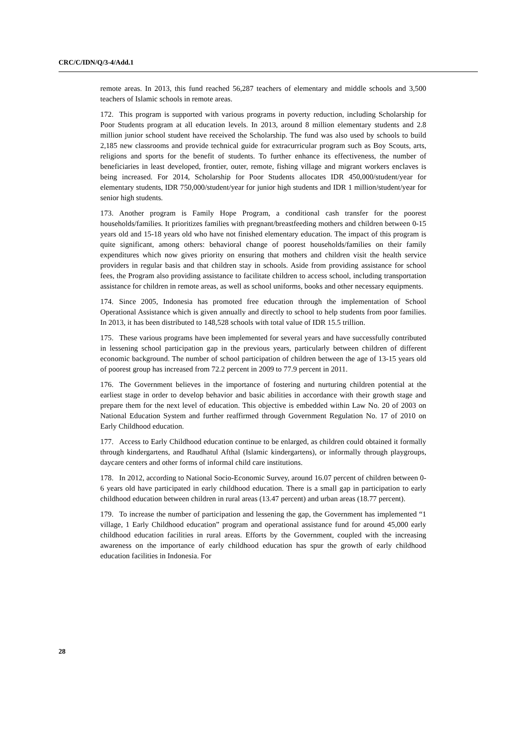CRC/C/IDN/Q/3-4/Add.1
remote areas. In 2013, this fund reached 56,287 teachers of elementary and middle schools and 3,500 teachers of Islamic schools in remote areas.
172. This program is supported with various programs in poverty reduction, including Scholarship for Poor Students program at all education levels. In 2013, around 8 million elementary students and 2.8 million junior school student have received the Scholarship. The fund was also used by schools to build 2,185 new classrooms and provide technical guide for extracurricular program such as Boy Scouts, arts, religions and sports for the benefit of students. To further enhance its effectiveness, the number of beneficiaries in least developed, frontier, outer, remote, fishing village and migrant workers enclaves is being increased. For 2014, Scholarship for Poor Students allocates IDR 450,000/student/year for elementary students, IDR 750,000/student/year for junior high students and IDR 1 million/student/year for senior high students.
173. Another program is Family Hope Program, a conditional cash transfer for the poorest households/families. It prioritizes families with pregnant/breastfeeding mothers and children between 0-15 years old and 15-18 years old who have not finished elementary education. The impact of this program is quite significant, among others: behavioral change of poorest households/families on their family expenditures which now gives priority on ensuring that mothers and children visit the health service providers in regular basis and that children stay in schools. Aside from providing assistance for school fees, the Program also providing assistance to facilitate children to access school, including transportation assistance for children in remote areas, as well as school uniforms, books and other necessary equipments.
174. Since 2005, Indonesia has promoted free education through the implementation of School Operational Assistance which is given annually and directly to school to help students from poor families. In 2013, it has been distributed to 148,528 schools with total value of IDR 15.5 trillion.
175. These various programs have been implemented for several years and have successfully contributed in lessening school participation gap in the previous years, particularly between children of different economic background. The number of school participation of children between the age of 13-15 years old of poorest group has increased from 72.2 percent in 2009 to 77.9 percent in 2011.
176. The Government believes in the importance of fostering and nurturing children potential at the earliest stage in order to develop behavior and basic abilities in accordance with their growth stage and prepare them for the next level of education. This objective is embedded within Law No. 20 of 2003 on National Education System and further reaffirmed through Government Regulation No. 17 of 2010 on Early Childhood education.
177. Access to Early Childhood education continue to be enlarged, as children could obtained it formally through kindergartens, and Raudhatul Afthal (Islamic kindergartens), or informally through playgroups, daycare centers and other forms of informal child care institutions.
178. In 2012, according to National Socio-Economic Survey, around 16.07 percent of children between 0-6 years old have participated in early childhood education. There is a small gap in participation to early childhood education between children in rural areas (13.47 percent) and urban areas (18.77 percent).
179. To increase the number of participation and lessening the gap, the Government has implemented “1 village, 1 Early Childhood education” program and operational assistance fund for around 45,000 early childhood education facilities in rural areas. Efforts by the Government, coupled with the increasing awareness on the importance of early childhood education has spur the growth of early childhood education facilities in Indonesia. For
28